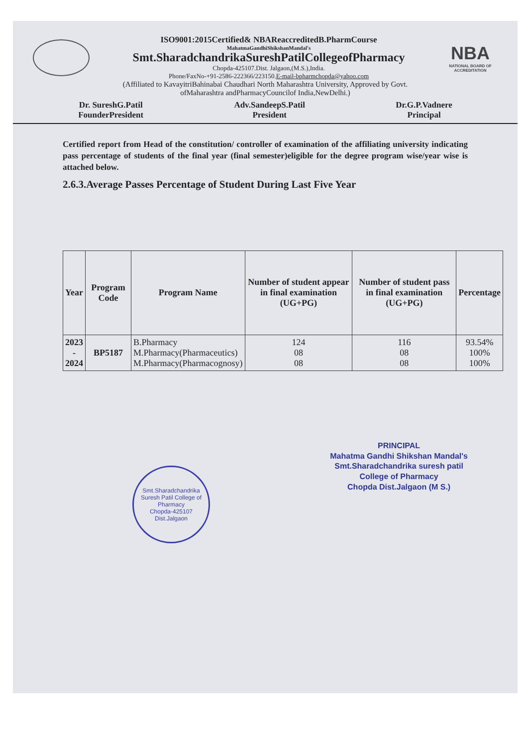ISO9001:2015Certified& NBAReaccreditedB.PharmCourse
MahatmaGandhiShikshanMandal's
Smt.SharadchandrikaSureshPatilCollegeofPharmacy
Chopda-425107.Dist. Jalgaon,(M.S.),India.
Phone/FaxNo-+91-2586-222366/223150.E-mail-bpharmchopda@yahoo.com
NBA
NATIONAL BOARD OF ACCREDITATION
(Affiliated to KavayitriBahinabai Chaudhari North Maharashtra University, Approved by Govt.
ofMaharashtra andPharmacyCouncilof India,NewDelhi.)
Dr. SureshG.Patil
FounderPresident
Adv.SandeepS.Patil
President
Dr.G.P.Vadnere
Principal
Certified report from Head of the constitution/ controller of examination of the affiliating university indicating pass percentage of students of the final year (final semester)eligible for the degree program wise/year wise is attached below.
2.6.3.Average Passes Percentage of Student During Last Five Year
| Year | Program Code | Program Name | Number of student appear in final examination (UG+PG) | Number of student pass in final examination (UG+PG) | Percentage |
| --- | --- | --- | --- | --- | --- |
| 2023 - 2024 | BP5187 | B.Pharmacy M.Pharmacy(Pharmaceutics) M.Pharmacy(Pharmacognosy) | 124 08 08 | 116 08 08 | 93.54% 100% 100% |
Smt.Sharadchandrika Suresh Patil College of Pharmacy
Chopda-425107
Dist.Jalgaon
PRINCIPAL
Mahatma Gandhi Shikshan Mandal's
Smt.Sharadchandrika suresh patil
College of Pharmacy
Chopda Dist.Jalgaon (M S.)